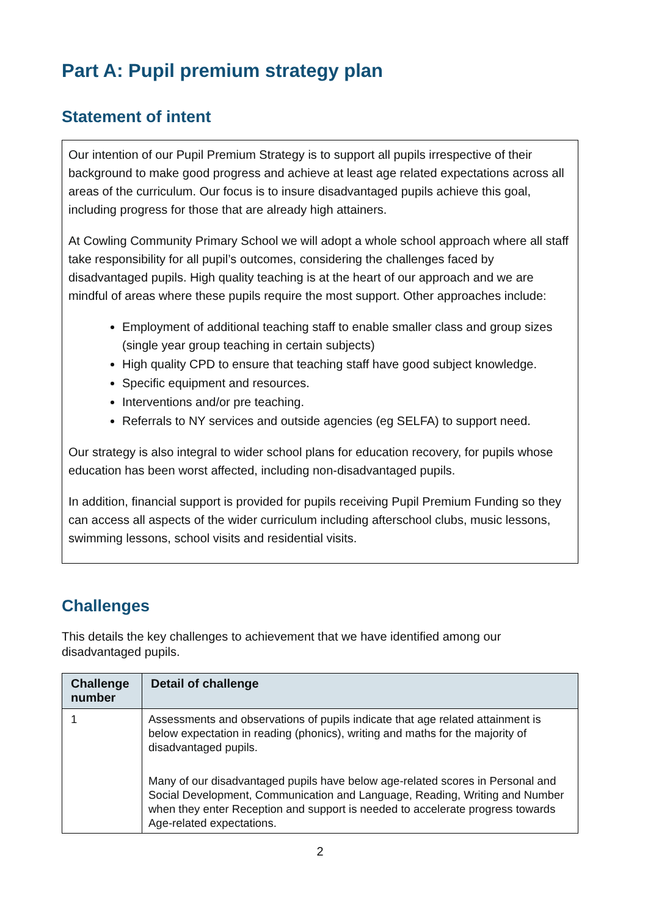Part A: Pupil premium strategy plan
Statement of intent
Our intention of our Pupil Premium Strategy is to support all pupils irrespective of their background to make good progress and achieve at least age related expectations across all areas of the curriculum. Our focus is to insure disadvantaged pupils achieve this goal, including progress for those that are already high attainers.
At Cowling Community Primary School we will adopt a whole school approach where all staff take responsibility for all pupil’s outcomes, considering the challenges faced by disadvantaged pupils. High quality teaching is at the heart of our approach and we are mindful of areas where these pupils require the most support. Other approaches include:
Employment of additional teaching staff to enable smaller class and group sizes (single year group teaching in certain subjects)
High quality CPD to ensure that teaching staff have good subject knowledge.
Specific equipment and resources.
Interventions and/or pre teaching.
Referrals to NY services and outside agencies (eg SELFA) to support need.
Our strategy is also integral to wider school plans for education recovery, for pupils whose education has been worst affected, including non-disadvantaged pupils.
In addition, financial support is provided for pupils receiving Pupil Premium Funding so they can access all aspects of the wider curriculum including afterschool clubs, music lessons, swimming lessons, school visits and residential visits.
Challenges
This details the key challenges to achievement that we have identified among our disadvantaged pupils.
| Challenge number | Detail of challenge |
| --- | --- |
| 1 | Assessments and observations of pupils indicate that age related attainment is below expectation in reading (phonics), writing and maths for the majority of disadvantaged pupils. Many of our disadvantaged pupils have below age-related scores in Personal and Social Development, Communication and Language, Reading, Writing and Number when they enter Reception and support is needed to accelerate progress towards Age-related expectations. |
2